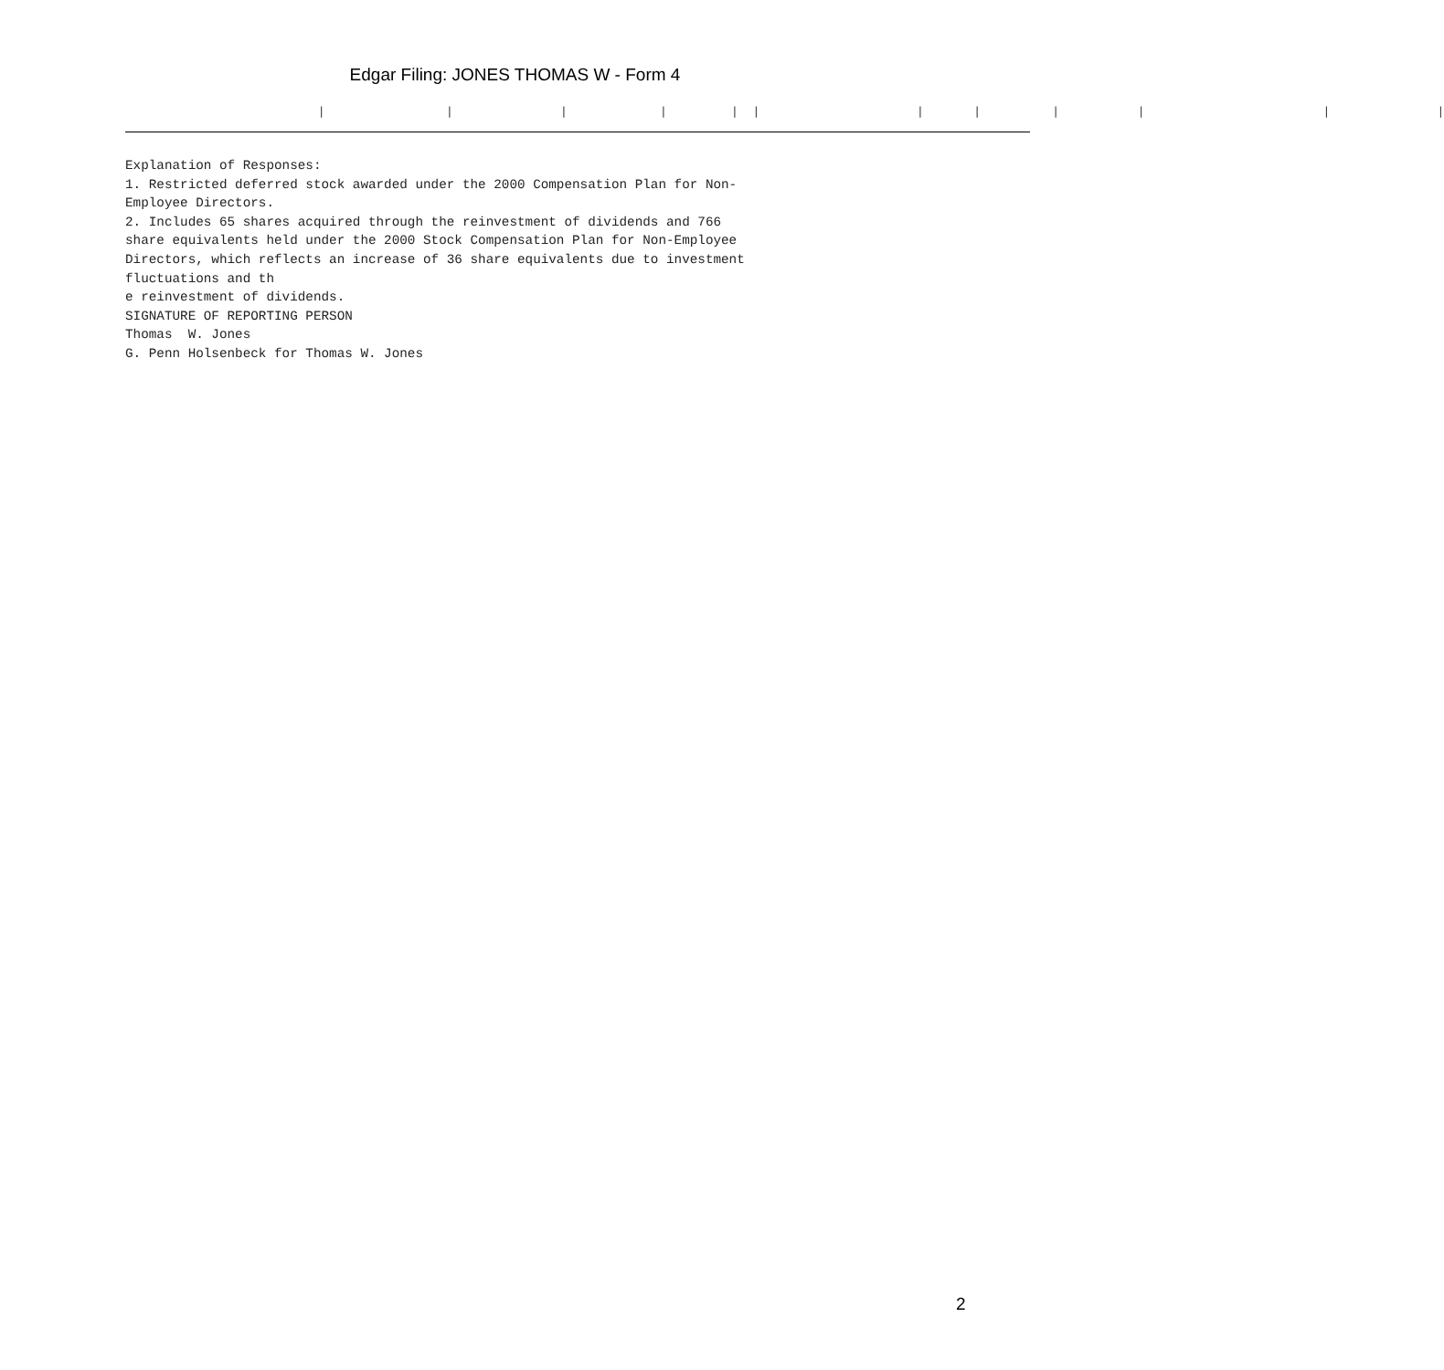Edgar Filing: JONES THOMAS W - Form 4
| | | | | | | | | | | |
Explanation of Responses:
1. Restricted deferred stock awarded under the 2000 Compensation Plan for Non-
Employee Directors.
2. Includes 65 shares acquired through the reinvestment of dividends and 766
share equivalents held under the 2000 Stock Compensation Plan for Non-Employee
Directors, which reflects an increase of 36 share equivalents due to investment
fluctuations and th
e reinvestment of dividends.
SIGNATURE OF REPORTING PERSON
Thomas  W. Jones
G. Penn Holsenbeck for Thomas W. Jones
2